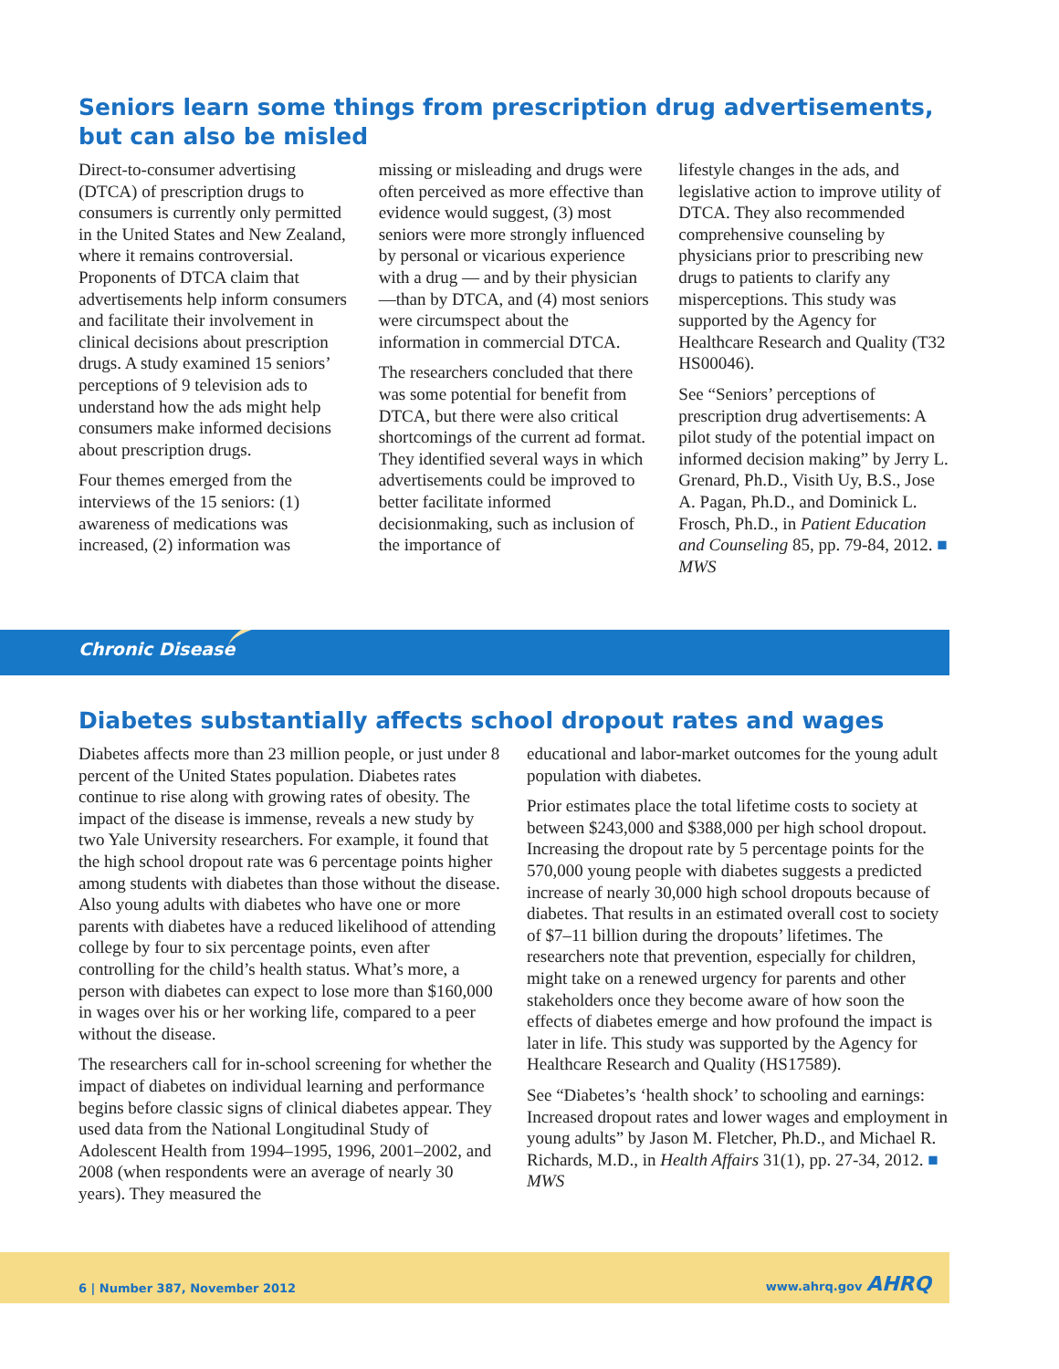Seniors learn some things from prescription drug advertisements, but can also be misled
Direct-to-consumer advertising (DTCA) of prescription drugs to consumers is currently only permitted in the United States and New Zealand, where it remains controversial. Proponents of DTCA claim that advertisements help inform consumers and facilitate their involvement in clinical decisions about prescription drugs. A study examined 15 seniors’ perceptions of 9 television ads to understand how the ads might help consumers make informed decisions about prescription drugs.
Four themes emerged from the interviews of the 15 seniors: (1) awareness of medications was increased, (2) information was
missing or misleading and drugs were often perceived as more effective than evidence would suggest, (3) most seniors were more strongly influenced by personal or vicarious experience with a drug — and by their physician—than by DTCA, and (4) most seniors were circumspect about the information in commercial DTCA.
The researchers concluded that there was some potential for benefit from DTCA, but there were also critical shortcomings of the current ad format. They identified several ways in which advertisements could be improved to better facilitate informed decisionmaking, such as inclusion of the importance of
lifestyle changes in the ads, and legislative action to improve utility of DTCA. They also recommended comprehensive counseling by physicians prior to prescribing new drugs to patients to clarify any misperceptions. This study was supported by the Agency for Healthcare Research and Quality (T32 HS00046).
See “Seniors’ perceptions of prescription drug advertisements: A pilot study of the potential impact on informed decision making” by Jerry L. Grenard, Ph.D., Visith Uy, B.S., Jose A. Pagan, Ph.D., and Dominick L. Frosch, Ph.D., in Patient Education and Counseling 85, pp. 79-84, 2012. ■ MWS
Chronic Disease
Diabetes substantially affects school dropout rates and wages
Diabetes affects more than 23 million people, or just under 8 percent of the United States population. Diabetes rates continue to rise along with growing rates of obesity. The impact of the disease is immense, reveals a new study by two Yale University researchers. For example, it found that the high school dropout rate was 6 percentage points higher among students with diabetes than those without the disease. Also young adults with diabetes who have one or more parents with diabetes have a reduced likelihood of attending college by four to six percentage points, even after controlling for the child’s health status. What’s more, a person with diabetes can expect to lose more than $160,000 in wages over his or her working life, compared to a peer without the disease.
The researchers call for in-school screening for whether the impact of diabetes on individual learning and performance begins before classic signs of clinical diabetes appear. They used data from the National Longitudinal Study of Adolescent Health from 1994–1995, 1996, 2001–2002, and 2008 (when respondents were an average of nearly 30 years). They measured the
educational and labor-market outcomes for the young adult population with diabetes.
Prior estimates place the total lifetime costs to society at between $243,000 and $388,000 per high school dropout. Increasing the dropout rate by 5 percentage points for the 570,000 young people with diabetes suggests a predicted increase of nearly 30,000 high school dropouts because of diabetes. That results in an estimated overall cost to society of $7–11 billion during the dropouts’ lifetimes. The researchers note that prevention, especially for children, might take on a renewed urgency for parents and other stakeholders once they become aware of how soon the effects of diabetes emerge and how profound the impact is later in life. This study was supported by the Agency for Healthcare Research and Quality (HS17589).
See “Diabetes’s ‘health shock’ to schooling and earnings: Increased dropout rates and lower wages and employment in young adults” by Jason M. Fletcher, Ph.D., and Michael R. Richards, M.D., in Health Affairs 31(1), pp. 27-34, 2012. ■ MWS
6 | Number 387, November 2012
www.ahrq.gov AHRQ